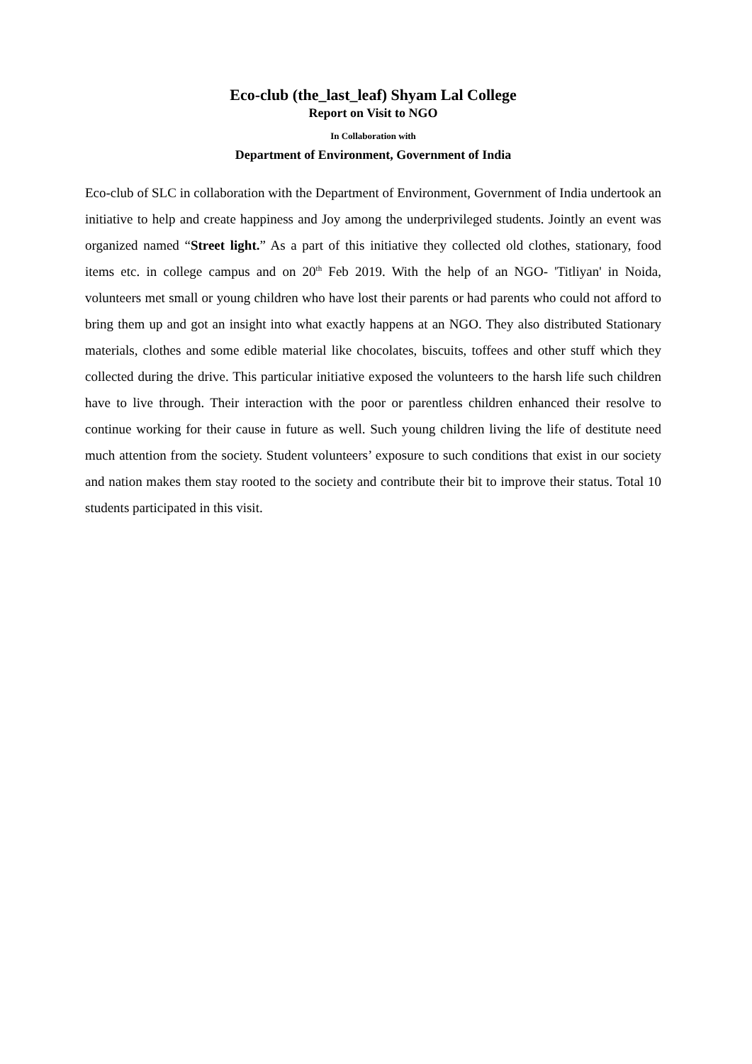Eco-club (the_last_leaf) Shyam Lal College
Report on Visit to NGO
In Collaboration with
Department of Environment, Government of India
Eco-club of SLC in collaboration with the Department of Environment, Government of India undertook an initiative to help and create happiness and Joy among the underprivileged students. Jointly an event was organized named “Street light.” As a part of this initiative they collected old clothes, stationary, food items etc. in college campus and on 20<sup>th</sup> Feb 2019. With the help of an NGO- 'Titliyan' in Noida, volunteers met small or young children who have lost their parents or had parents who could not afford to bring them up and got an insight into what exactly happens at an NGO. They also distributed Stationary materials, clothes and some edible material like chocolates, biscuits, toffees and other stuff which they collected during the drive. This particular initiative exposed the volunteers to the harsh life such children have to live through. Their interaction with the poor or parentless children enhanced their resolve to continue working for their cause in future as well. Such young children living the life of destitute need much attention from the society. Student volunteers’ exposure to such conditions that exist in our society and nation makes them stay rooted to the society and contribute their bit to improve their status. Total 10 students participated in this visit.